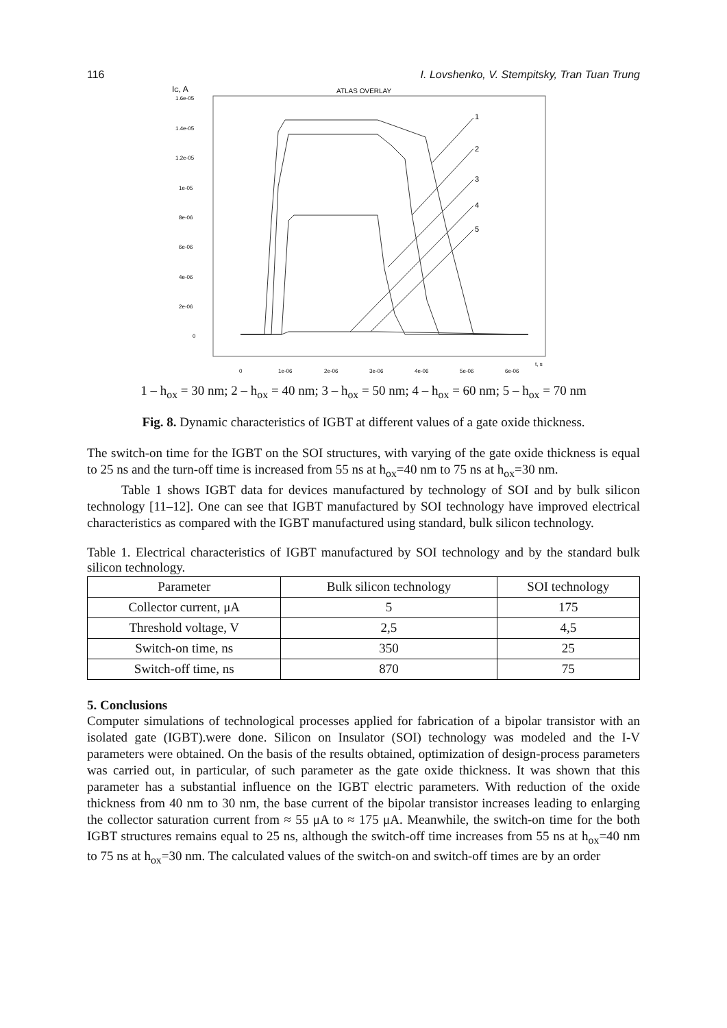116 I. Lovshenko, V. Stempitsky, Tran Tuan Trung
IC, A
ATLAS OVERLAY
1.6e-05
1.4e-05
1.2e-05
1e-05
8e-06
6e-06
4e-06
2e-06
0
0
1e-06
2e-06
3e-06
4e-06
5e-06
6e-06
t, s
1
2
3
4
5
1 – h<sub>ox</sub> = 30 nm; 2 – h<sub>ox</sub> = 40 nm; 3 – h<sub>ox</sub> = 50 nm; 4 – h<sub>ox</sub> = 60 nm; 5 – h<sub>ox</sub> = 70 nm
Fig. 8. Dynamic characteristics of IGBT at different values of a gate oxide thickness.
The switch-on time for the IGBT on the SOI structures, with varying of the gate oxide thickness is equal to 25 ns and the turn-off time is increased from 55 ns at h<sub>ox</sub>=40 nm to 75 ns at h<sub>ox</sub>=30 nm.
Table 1 shows IGBT data for devices manufactured by technology of SOI and by bulk silicon technology [11–12]. One can see that IGBT manufactured by SOI technology have improved electrical characteristics as compared with the IGBT manufactured using standard, bulk silicon technology.
Table 1. Electrical characteristics of IGBT manufactured by SOI technology and by the standard bulk silicon technology.
| Parameter | Bulk silicon technology | SOI technology |
| --- | --- | --- |
| Collector current, μA | 5 | 175 |
| Threshold voltage, V | 2,5 | 4,5 |
| Switch-on time, ns | 350 | 25 |
| Switch-off time, ns | 870 | 75 |
5. Conclusions
Computer simulations of technological processes applied for fabrication of a bipolar transistor with an isolated gate (IGBT).were done. Silicon on Insulator (SOI) technology was modeled and the I-V parameters were obtained. On the basis of the results obtained, optimization of design-process parameters was carried out, in particular, of such parameter as the gate oxide thickness. It was shown that this parameter has a substantial influence on the IGBT electric parameters. With reduction of the oxide thickness from 40 nm to 30 nm, the base current of the bipolar transistor increases leading to enlarging the collector saturation current from ≈ 55 μA to ≈ 175 μA. Meanwhile, the switch-on time for the both IGBT structures remains equal to 25 ns, although the switch-off time increases from 55 ns at h<sub>ox</sub>=40 nm to 75 ns at h<sub>ox</sub>=30 nm. The calculated values of the switch-on and switch-off times are by an order